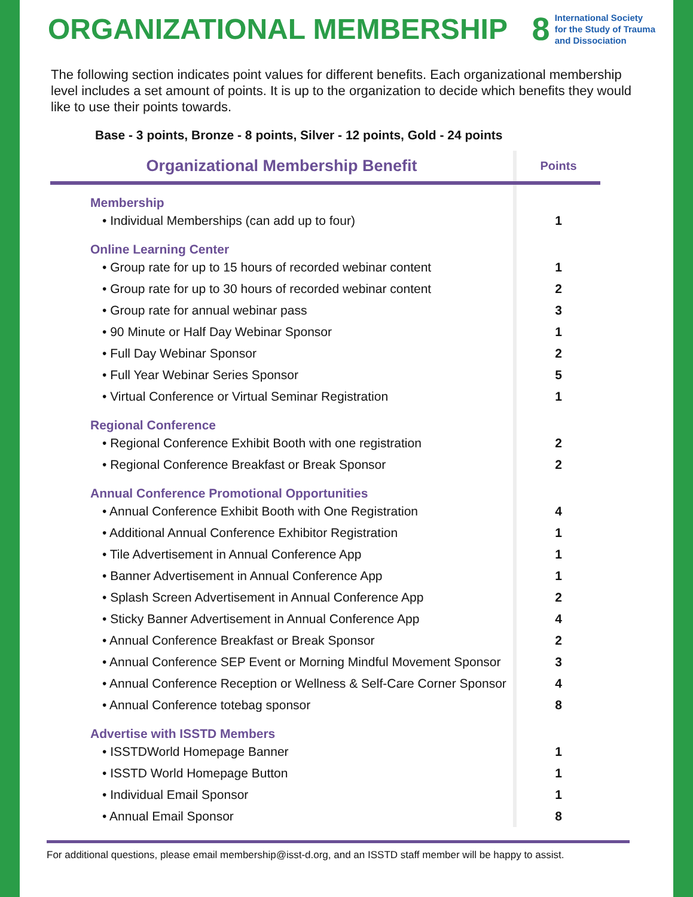ORGANIZATIONAL MEMBERSHIP
8
International Society
for the Study of Trauma
and Dissociation
The following section indicates point values for different benefits. Each organizational membership level includes a set amount of points. It is up to the organization to decide which benefits they would like to use their points towards.
Base - 3 points, Bronze - 8 points, Silver - 12 points, Gold - 24 points
| Organizational Membership Benefit | Points |
| --- | --- |
| Membership | |
| • Individual Memberships (can add up to four) | 1 |
| Online Learning Center | |
| • Group rate for up to 15 hours of recorded webinar content | 1 |
| • Group rate for up to 30 hours of recorded webinar content | 2 |
| • Group rate for annual webinar pass | 3 |
| • 90 Minute or Half Day Webinar Sponsor | 1 |
| • Full Day Webinar Sponsor | 2 |
| • Full Year Webinar Series Sponsor | 5 |
| • Virtual Conference or Virtual Seminar Registration | 1 |
| Regional Conference | |
| • Regional Conference Exhibit Booth with one registration | 2 |
| • Regional Conference Breakfast or Break Sponsor | 2 |
| Annual Conference Promotional Opportunities | |
| • Annual Conference Exhibit Booth with One Registration | 4 |
| • Additional Annual Conference Exhibitor Registration | 1 |
| • Tile Advertisement in Annual Conference App | 1 |
| • Banner Advertisement in Annual Conference App | 1 |
| • Splash Screen Advertisement in Annual Conference App | 2 |
| • Sticky Banner Advertisement in Annual Conference App | 4 |
| • Annual Conference Breakfast or Break Sponsor | 2 |
| • Annual Conference SEP Event or Morning Mindful Movement Sponsor | 3 |
| • Annual Conference Reception or Wellness & Self-Care Corner Sponsor | 4 |
| • Annual Conference totebag sponsor | 8 |
| Advertise with ISSTD Members | |
| • ISSTDWorld Homepage Banner | 1 |
| • ISSTD World Homepage Button | 1 |
| • Individual Email Sponsor | 1 |
| • Annual Email Sponsor | 8 |
For additional questions, please email membership@isst-d.org, and an ISSTD staff member will be happy to assist.